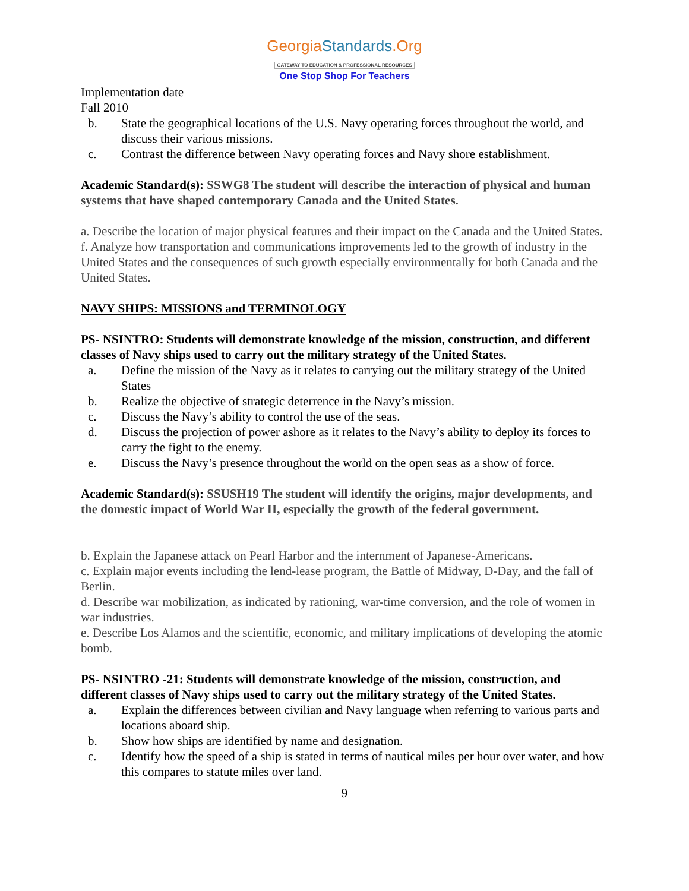GeorgiaStandards.Org
GATEWAY TO EDUCATION & PROFESSIONAL RESOURCES
One Stop Shop For Teachers
Implementation date
Fall 2010
b. State the geographical locations of the U.S. Navy operating forces throughout the world, and discuss their various missions.
c. Contrast the difference between Navy operating forces and Navy shore establishment.
Academic Standard(s): SSWG8 The student will describe the interaction of physical and human systems that have shaped contemporary Canada and the United States.
a. Describe the location of major physical features and their impact on the Canada and the United States.
f. Analyze how transportation and communications improvements led to the growth of industry in the United States and the consequences of such growth especially environmentally for both Canada and the United States.
NAVY SHIPS: MISSIONS and TERMINOLOGY
PS- NSINTRO: Students will demonstrate knowledge of the mission, construction, and different classes of Navy ships used to carry out the military strategy of the United States.
a. Define the mission of the Navy as it relates to carrying out the military strategy of the United States
b. Realize the objective of strategic deterrence in the Navy’s mission.
c. Discuss the Navy’s ability to control the use of the seas.
d. Discuss the projection of power ashore as it relates to the Navy’s ability to deploy its forces to carry the fight to the enemy.
e. Discuss the Navy’s presence throughout the world on the open seas as a show of force.
Academic Standard(s): SSUSH19 The student will identify the origins, major developments, and the domestic impact of World War II, especially the growth of the federal government.
b. Explain the Japanese attack on Pearl Harbor and the internment of Japanese-Americans.
c. Explain major events including the lend-lease program, the Battle of Midway, D-Day, and the fall of Berlin.
d. Describe war mobilization, as indicated by rationing, war-time conversion, and the role of women in war industries.
e. Describe Los Alamos and the scientific, economic, and military implications of developing the atomic bomb.
PS- NSINTRO -21: Students will demonstrate knowledge of the mission, construction, and different classes of Navy ships used to carry out the military strategy of the United States.
a. Explain the differences between civilian and Navy language when referring to various parts and locations aboard ship.
b. Show how ships are identified by name and designation.
c. Identify how the speed of a ship is stated in terms of nautical miles per hour over water, and how this compares to statute miles over land.
9